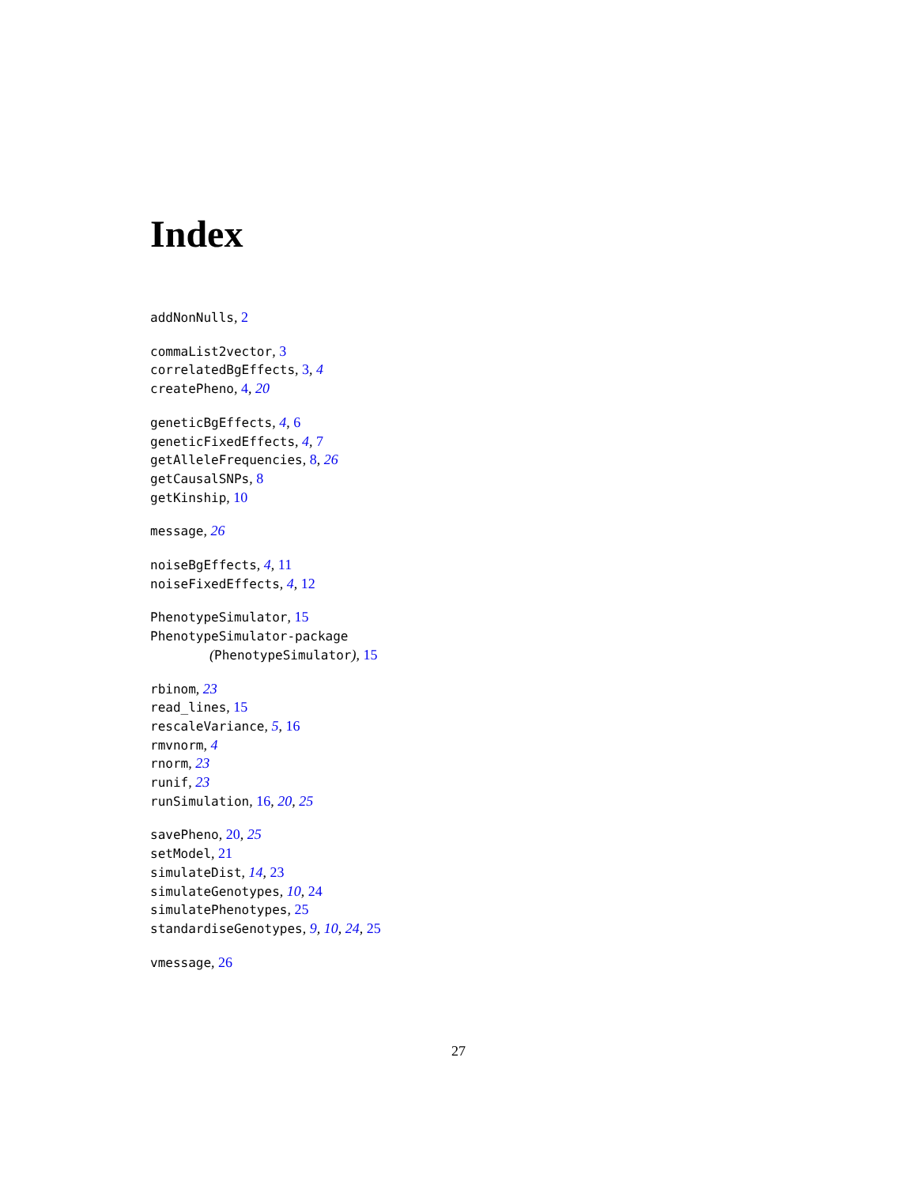Index
addNonNulls, 2
commaList2vector, 3
correlatedBgEffects, 3, 4
createPheno, 4, 20
geneticBgEffects, 4, 6
geneticFixedEffects, 4, 7
getAlleleFrequencies, 8, 26
getCausalSNPs, 8
getKinship, 10
message, 26
noiseBgEffects, 4, 11
noiseFixedEffects, 4, 12
PhenotypeSimulator, 15
PhenotypeSimulator-package
(PhenotypeSimulator), 15
rbinom, 23
read_lines, 15
rescaleVariance, 5, 16
rmvnorm, 4
rnorm, 23
runif, 23
runSimulation, 16, 20, 25
savePheno, 20, 25
setModel, 21
simulateDist, 14, 23
simulateGenotypes, 10, 24
simulatePhenotypes, 25
standardiseGenotypes, 9, 10, 24, 25
vmessage, 26
27